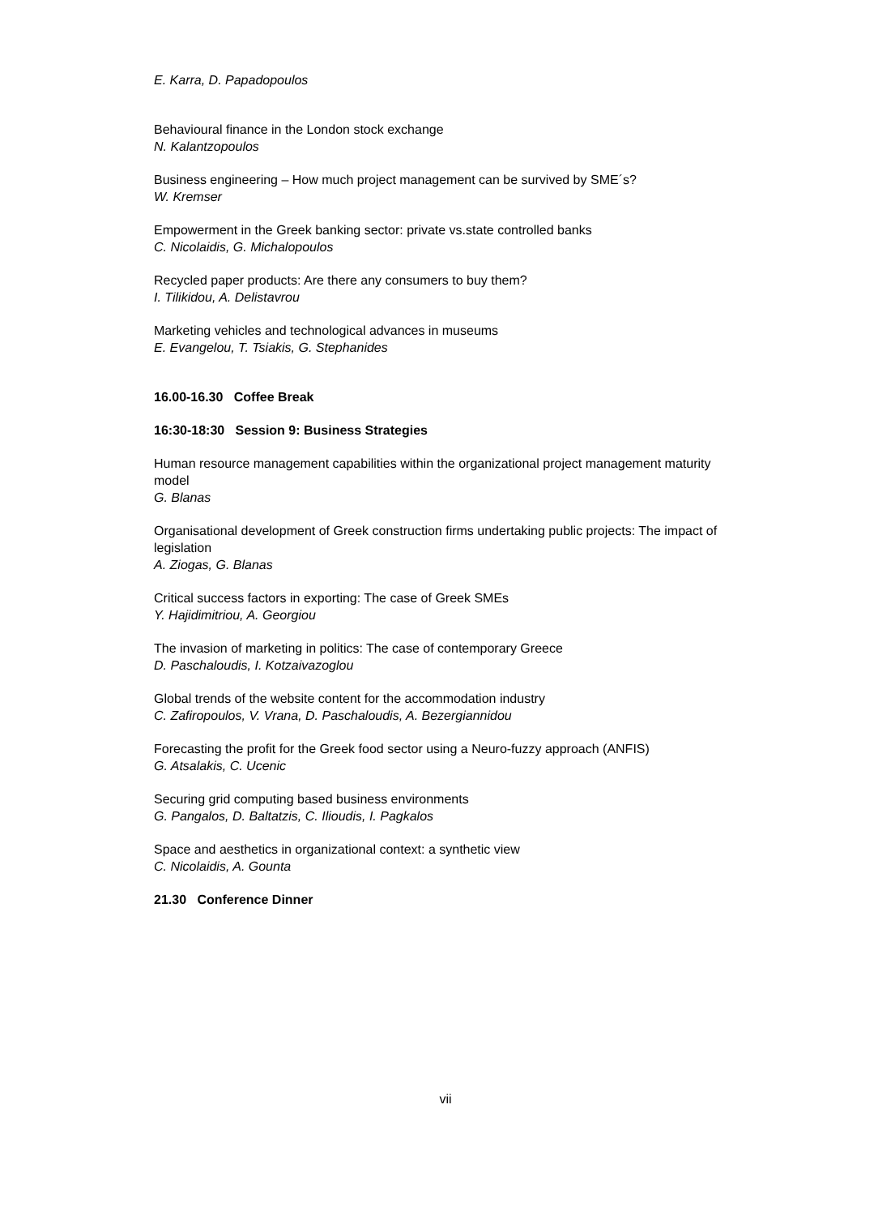E. Karra, D. Papadopoulos
Behavioural finance in the London stock exchange
N. Kalantzopoulos
Business engineering – How much project management can be survived by SME´s?
W. Kremser
Empowerment in the Greek banking sector: private vs.state controlled banks
C. Nicolaidis, G. Michalopoulos
Recycled paper products: Are there any consumers to buy them?
I. Tilikidou, A. Delistavrou
Marketing vehicles and technological advances in museums
E. Evangelou, T. Tsiakis, G. Stephanides
16.00-16.30 Coffee Break
16:30-18:30 Session 9: Business Strategies
Human resource management capabilities within the organizational project management maturity model
G. Blanas
Organisational development of Greek construction firms undertaking public projects: The impact of legislation
A. Ziogas, G. Blanas
Critical success factors in exporting: The case of Greek SMEs
Y. Hajidimitriou, A. Georgiou
The invasion of marketing in politics: The case of contemporary Greece
D. Paschaloudis, I. Kotzaivazoglou
Global trends of the website content for the accommodation industry
C. Zafiropoulos, V. Vrana, D. Paschaloudis, A. Bezergiannidou
Forecasting the profit for the Greek food sector using a Neuro-fuzzy approach (ANFIS)
G. Atsalakis, C. Ucenic
Securing grid computing based business environments
G. Pangalos, D. Baltatzis, C. Ilioudis, I. Pagkalos
Space and aesthetics in organizational context: a synthetic view
C. Nicolaidis, A. Gounta
21.30 Conference Dinner
vii